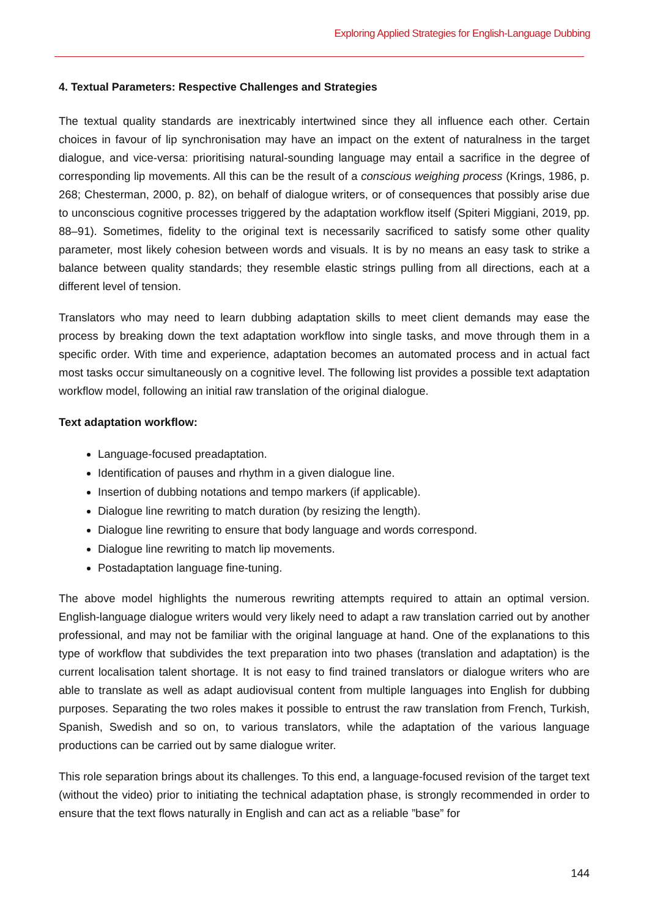Exploring Applied Strategies for English-Language Dubbing
4. Textual Parameters: Respective Challenges and Strategies
The textual quality standards are inextricably intertwined since they all influence each other. Certain choices in favour of lip synchronisation may have an impact on the extent of naturalness in the target dialogue, and vice-versa: prioritising natural-sounding language may entail a sacrifice in the degree of corresponding lip movements. All this can be the result of a conscious weighing process (Krings, 1986, p. 268; Chesterman, 2000, p. 82), on behalf of dialogue writers, or of consequences that possibly arise due to unconscious cognitive processes triggered by the adaptation workflow itself (Spiteri Miggiani, 2019, pp. 88–91). Sometimes, fidelity to the original text is necessarily sacrificed to satisfy some other quality parameter, most likely cohesion between words and visuals. It is by no means an easy task to strike a balance between quality standards; they resemble elastic strings pulling from all directions, each at a different level of tension.
Translators who may need to learn dubbing adaptation skills to meet client demands may ease the process by breaking down the text adaptation workflow into single tasks, and move through them in a specific order. With time and experience, adaptation becomes an automated process and in actual fact most tasks occur simultaneously on a cognitive level. The following list provides a possible text adaptation workflow model, following an initial raw translation of the original dialogue.
Text adaptation workflow:
Language-focused preadaptation.
Identification of pauses and rhythm in a given dialogue line.
Insertion of dubbing notations and tempo markers (if applicable).
Dialogue line rewriting to match duration (by resizing the length).
Dialogue line rewriting to ensure that body language and words correspond.
Dialogue line rewriting to match lip movements.
Postadaptation language fine-tuning.
The above model highlights the numerous rewriting attempts required to attain an optimal version. English-language dialogue writers would very likely need to adapt a raw translation carried out by another professional, and may not be familiar with the original language at hand. One of the explanations to this type of workflow that subdivides the text preparation into two phases (translation and adaptation) is the current localisation talent shortage. It is not easy to find trained translators or dialogue writers who are able to translate as well as adapt audiovisual content from multiple languages into English for dubbing purposes. Separating the two roles makes it possible to entrust the raw translation from French, Turkish, Spanish, Swedish and so on, to various translators, while the adaptation of the various language productions can be carried out by same dialogue writer.
This role separation brings about its challenges. To this end, a language-focused revision of the target text (without the video) prior to initiating the technical adaptation phase, is strongly recommended in order to ensure that the text flows naturally in English and can act as a reliable ”base” for
144